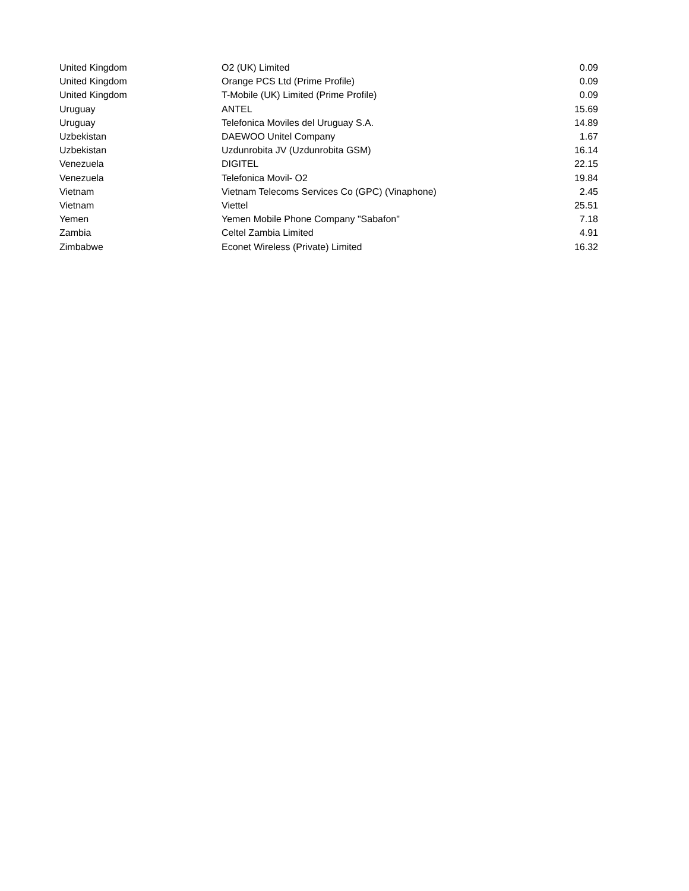| United Kingdom | O2 (UK) Limited | 0.09 |
| United Kingdom | Orange PCS Ltd (Prime Profile) | 0.09 |
| United Kingdom | T-Mobile (UK) Limited (Prime Profile) | 0.09 |
| Uruguay | ANTEL | 15.69 |
| Uruguay | Telefonica Moviles del Uruguay S.A. | 14.89 |
| Uzbekistan | DAEWOO Unitel Company | 1.67 |
| Uzbekistan | Uzdunrobita JV (Uzdunrobita GSM) | 16.14 |
| Venezuela | DIGITEL | 22.15 |
| Venezuela | Telefonica Movil- O2 | 19.84 |
| Vietnam | Vietnam Telecoms Services Co (GPC) (Vinaphone) | 2.45 |
| Vietnam | Viettel | 25.51 |
| Yemen | Yemen Mobile Phone Company "Sabafon" | 7.18 |
| Zambia | Celtel Zambia Limited | 4.91 |
| Zimbabwe | Econet Wireless (Private) Limited | 16.32 |